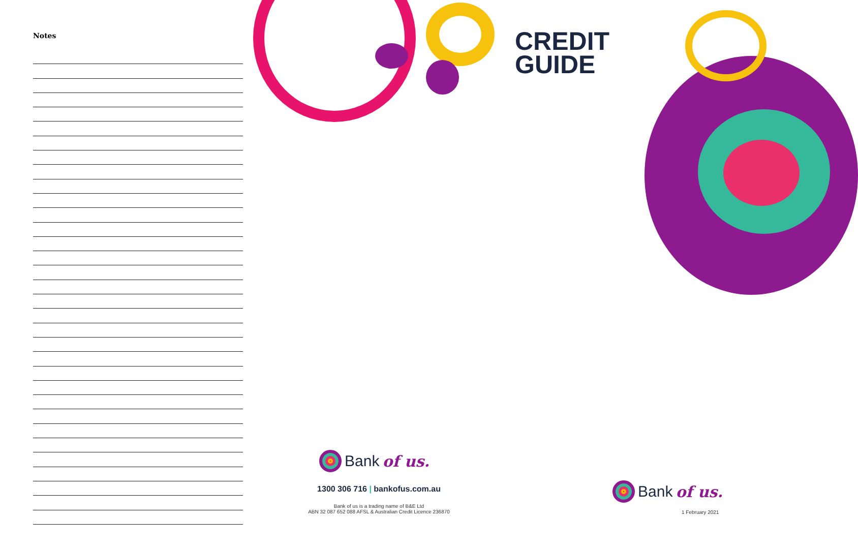Notes
Bank of us.
1300 306 716 | bankofus.com.au
Bank of us is a trading name of B&E Ltd
ABN 32 087 652 088 AFSL & Australian Credit Licence 236870
CREDIT
GUIDE
Bank of us.
1 February 2021